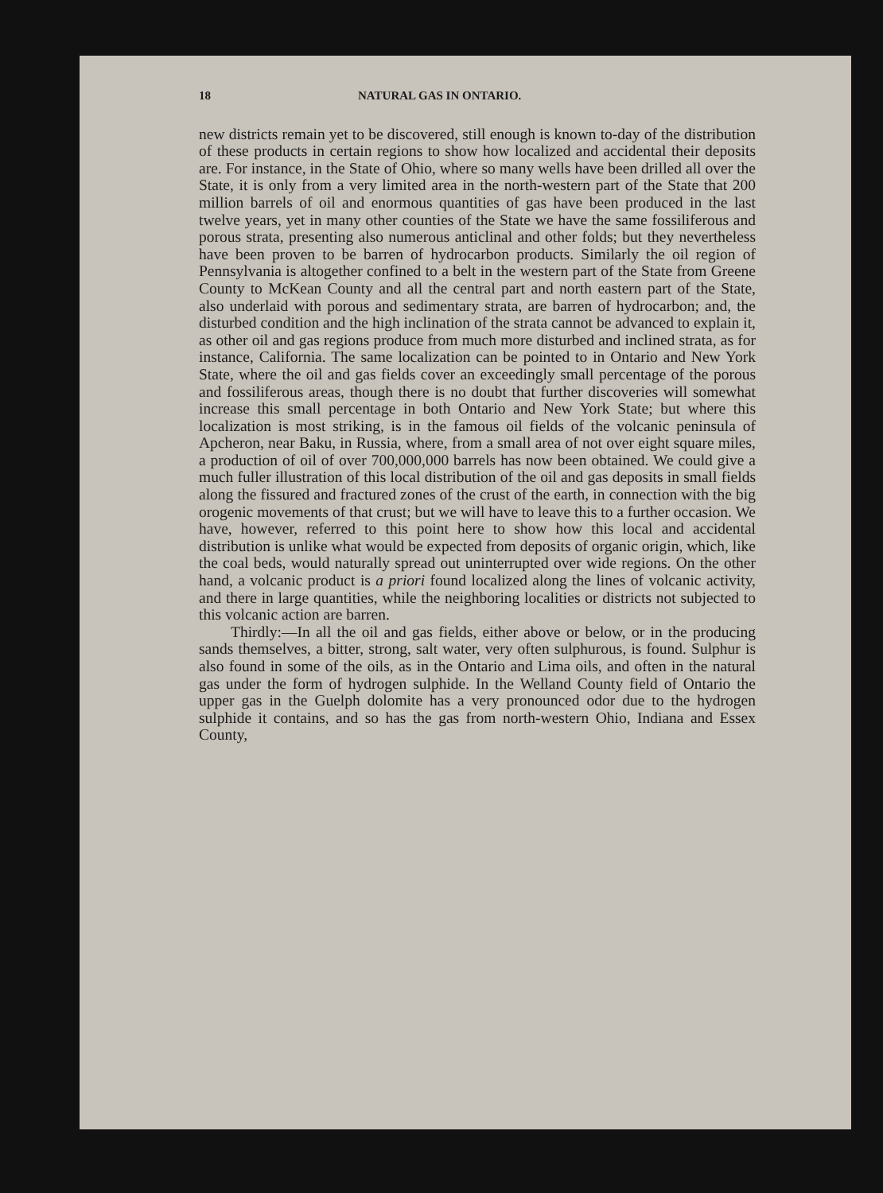18 NATURAL GAS IN ONTARIO.
new districts remain yet to be discovered, still enough is known to-day of the distribution of these products in certain regions to show how localized and accidental their deposits are. For instance, in the State of Ohio, where so many wells have been drilled all over the State, it is only from a very limited area in the north-western part of the State that 200 million barrels of oil and enormous quantities of gas have been produced in the last twelve years, yet in many other counties of the State we have the same fossiliferous and porous strata, presenting also numerous anticlinal and other folds; but they nevertheless have been proven to be barren of hydrocarbon products. Similarly the oil region of Pennsylvania is altogether confined to a belt in the western part of the State from Greene County to McKean County and all the central part and north eastern part of the State, also underlaid with porous and sedimentary strata, are barren of hydrocarbon; and, the disturbed condition and the high inclination of the strata cannot be advanced to explain it, as other oil and gas regions produce from much more disturbed and inclined strata, as for instance, California. The same localization can be pointed to in Ontario and New York State, where the oil and gas fields cover an exceedingly small percentage of the porous and fossiliferous areas, though there is no doubt that further discoveries will somewhat increase this small percentage in both Ontario and New York State; but where this localization is most striking, is in the famous oil fields of the volcanic peninsula of Apcheron, near Baku, in Russia, where, from a small area of not over eight square miles, a production of oil of over 700,000,000 barrels has now been obtained. We could give a much fuller illustration of this local distribution of the oil and gas deposits in small fields along the fissured and fractured zones of the crust of the earth, in connection with the big orogenic movements of that crust; but we will have to leave this to a further occasion. We have, however, referred to this point here to show how this local and accidental distribution is unlike what would be expected from deposits of organic origin, which, like the coal beds, would naturally spread out uninterrupted over wide regions. On the other hand, a volcanic product is a priori found localized along the lines of volcanic activity, and there in large quantities, while the neighboring localities or districts not subjected to this volcanic action are barren.
Thirdly:—In all the oil and gas fields, either above or below, or in the producing sands themselves, a bitter, strong, salt water, very often sulphurous, is found. Sulphur is also found in some of the oils, as in the Ontario and Lima oils, and often in the natural gas under the form of hydrogen sulphide. In the Welland County field of Ontario the upper gas in the Guelph dolomite has a very pronounced odor due to the hydrogen sulphide it contains, and so has the gas from north-western Ohio, Indiana and Essex County,